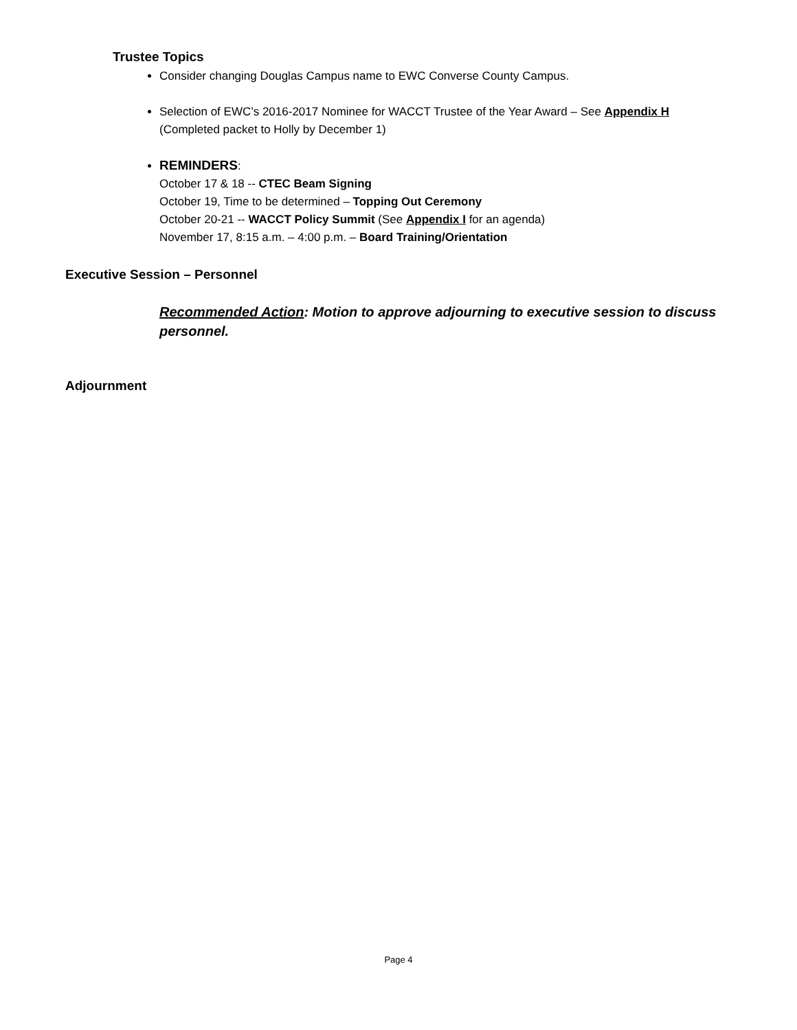Trustee Topics
Consider changing Douglas Campus name to EWC Converse County Campus.
Selection of EWC’s 2016-2017 Nominee for WACCT Trustee of the Year Award – See Appendix H
(Completed packet to Holly by December 1)
REMINDERS:
October 17 & 18 -- CTEC Beam Signing
October 19, Time to be determined – Topping Out Ceremony
October 20-21 -- WACCT Policy Summit (See Appendix I for an agenda)
November 17, 8:15 a.m. – 4:00 p.m. – Board Training/Orientation
Executive Session – Personnel
Recommended Action: Motion to approve adjourning to executive session to discuss personnel.
Adjournment
Page 4